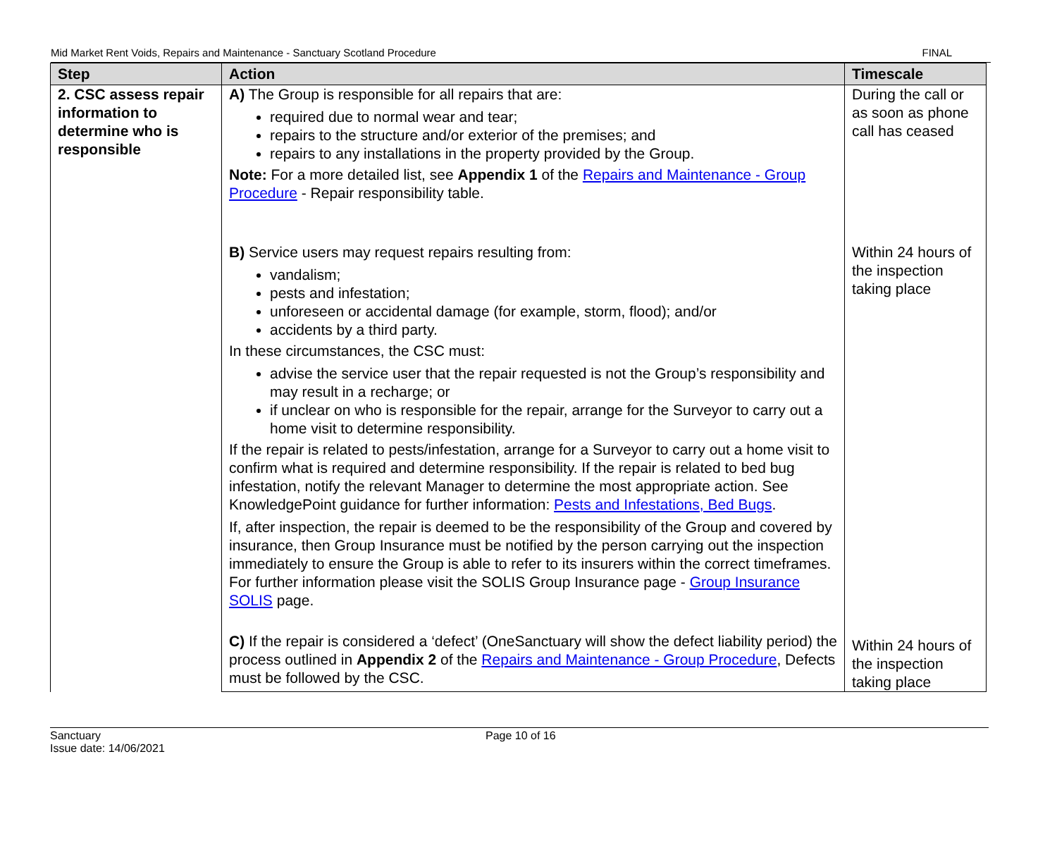Mid Market Rent Voids, Repairs and Maintenance - Sanctuary Scotland Procedure FINAL
| Step | Action | Timescale |
| --- | --- | --- |
| 2. CSC assess repair information to determine who is responsible | A) The Group is responsible for all repairs that are: required due to normal wear and tear; repairs to the structure and/or exterior of the premises; and repairs to any installations in the property provided by the Group. Note: For a more detailed list, see Appendix 1 of the Repairs and Maintenance - Group Procedure - Repair responsibility table. | During the call or as soon as phone call has ceased |
| | B) Service users may request repairs resulting from: vandalism; pests and infestation; unforeseen or accidental damage (for example, storm, flood); and/or accidents by a third party. In these circumstances, the CSC must: advise the service user that the repair requested is not the Group’s responsibility and may result in a recharge; or if unclear on who is responsible for the repair, arrange for the Surveyor to carry out a home visit to determine responsibility. If the repair is related to pests/infestation, arrange for a Surveyor to carry out a home visit to confirm what is required and determine responsibility. If the repair is related to bed bug infestation, notify the relevant Manager to determine the most appropriate action. See KnowledgePoint guidance for further information: Pests and Infestations, Bed Bugs . If, after inspection, the repair is deemed to be the responsibility of the Group and covered by insurance, then Group Insurance must be notified by the person carrying out the inspection immediately to ensure the Group is able to refer to its insurers within the correct timeframes. For further information please visit the SOLIS Group Insurance page - Group Insurance SOLIS page. | Within 24 hours of the inspection taking place |
| | C) If the repair is considered a ‘defect’ (OneSanctuary will show the defect liability period) the process outlined in Appendix 2 of the Repairs and Maintenance - Group Procedure , Defects must be followed by the CSC. | Within 24 hours of the inspection taking place |
Sanctuary
Issue date: 14/06/2021
Page 10 of 16